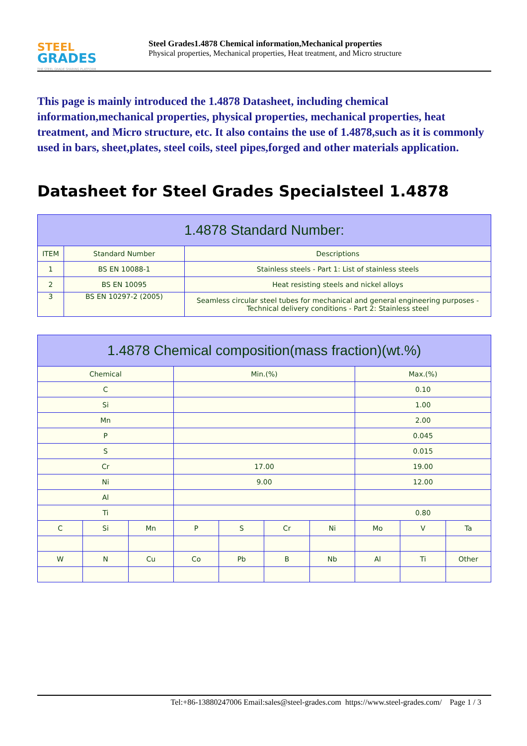STEEL
GRADES
THE STEEL GRADE SHARING PLATFORM
Steel Grades1.4878 Chemical information,Mechanical properties
Physical properties, Mechanical properties, Heat treatment, and Micro structure
This page is mainly introduced the 1.4878 Datasheet, including chemical information,mechanical properties, physical properties, mechanical properties, heat treatment, and Micro structure, etc. It also contains the use of 1.4878,such as it is commonly used in bars, sheet,plates, steel coils, steel pipes,forged and other materials application.
Datasheet for Steel Grades Specialsteel 1.4878
| 1.4878 Standard Number: | | |
| --- | --- | --- |
| ITEM | Standard Number | Descriptions |
| 1 | BS EN 10088-1 | Stainless steels - Part 1: List of stainless steels |
| 2 | BS EN 10095 | Heat resisting steels and nickel alloys |
| 3 | BS EN 10297-2 (2005) | Seamless circular steel tubes for mechanical and general engineering purposes - Technical delivery conditions - Part 2: Stainless steel |
| 1.4878 Chemical composition(mass fraction)(wt.%) | | | | | | | | | |
| --- | --- | --- | --- | --- | --- | --- | --- | --- | --- |
| Chemical | | | Min.(%) | | | | Max.(%) | | |
| C | | | | | | | 0.10 | | |
| Si | | | | | | | 1.00 | | |
| Mn | | | | | | | 2.00 | | |
| P | | | | | | | 0.045 | | |
| S | | | | | | | 0.015 | | |
| Cr | | | 17.00 | | | | 19.00 | | |
| Ni | | | 9.00 | | | | 12.00 | | |
| Al | | | | | | | | | |
| Ti | | | | | | | 0.80 | | |
| C | Si | Mn | P | S | Cr | Ni | Mo | V | Ta |
| W | N | Cu | Co | Pb | B | Nb | Al | Ti | Other |
Tel:+86-13880247006 Email:sales@steel-grades.com https://www.steel-grades.com/ Page 1 / 3